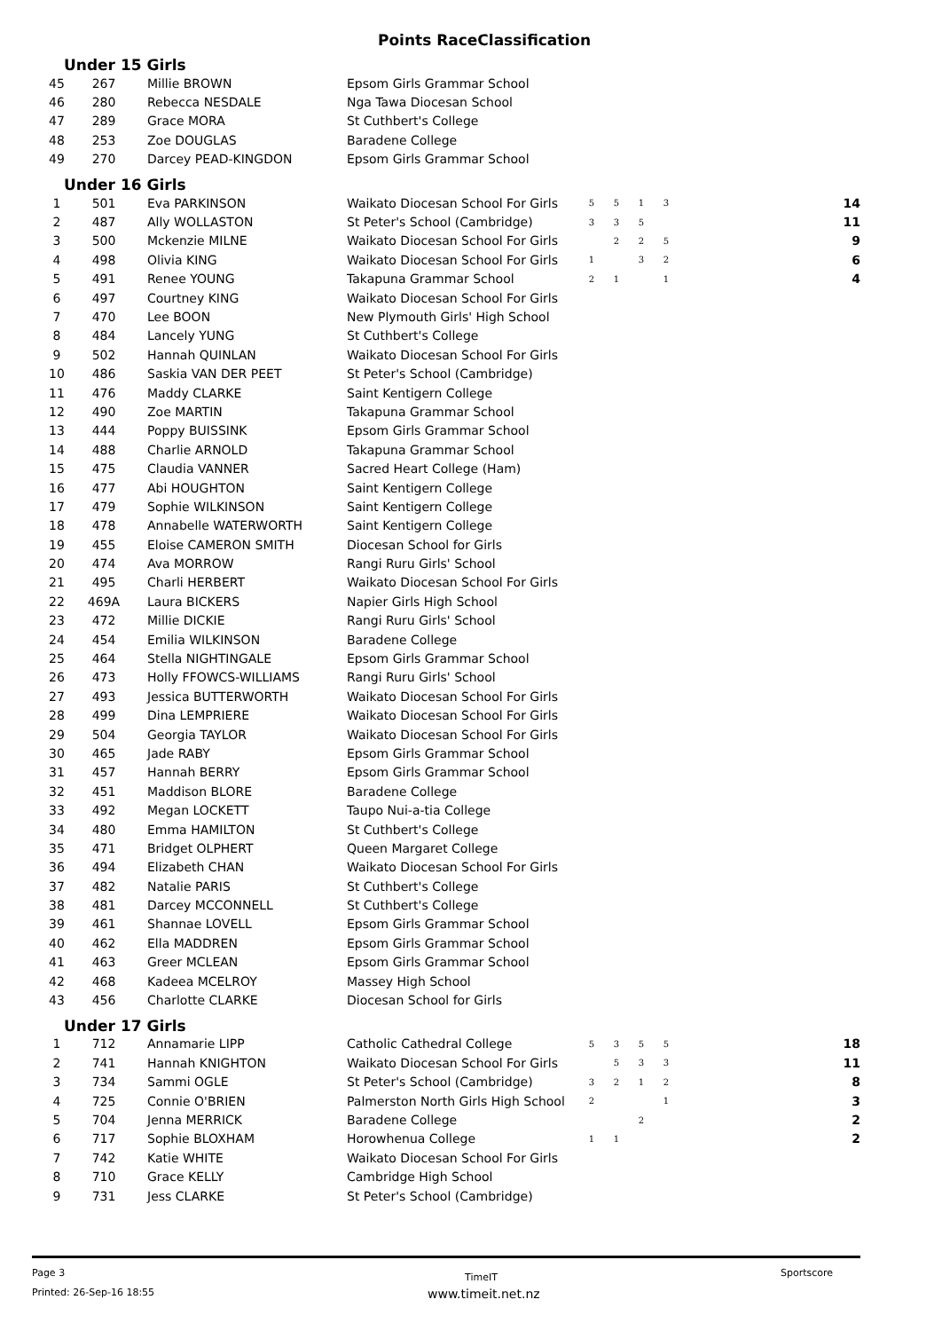Points RaceClassification
Under 15 Girls
| 45 | 267 | Millie BROWN | Epsom Girls Grammar School | |
| 46 | 280 | Rebecca NESDALE | Nga Tawa Diocesan School | |
| 47 | 289 | Grace MORA | St Cuthbert's College | |
| 48 | 253 | Zoe DOUGLAS | Baradene College | |
| 49 | 270 | Darcey PEAD-KINGDON | Epsom Girls Grammar School | |
Under 16 Girls
| 1 | 501 | Eva PARKINSON | Waikato Diocesan School For Girls | 5 | 5 | 1 | 3 | 14 |
| 2 | 487 | Ally WOLLASTON | St Peter's School (Cambridge) | 3 | 3 | 5 | | 11 |
| 3 | 500 | Mckenzie MILNE | Waikato Diocesan School For Girls | | 2 | 2 | 5 | 9 |
| 4 | 498 | Olivia KING | Waikato Diocesan School For Girls | 1 | | 3 | 2 | 6 |
| 5 | 491 | Renee YOUNG | Takapuna Grammar School | 2 | 1 | | 1 | 4 |
| 6 | 497 | Courtney KING | Waikato Diocesan School For Girls | | | | | |
| 7 | 470 | Lee BOON | New Plymouth Girls' High School | | | | | |
| 8 | 484 | Lancely YUNG | St Cuthbert's College | | | | | |
| 9 | 502 | Hannah QUINLAN | Waikato Diocesan School For Girls | | | | | |
| 10 | 486 | Saskia VAN DER PEET | St Peter's School (Cambridge) | | | | | |
| 11 | 476 | Maddy CLARKE | Saint Kentigern College | | | | | |
| 12 | 490 | Zoe MARTIN | Takapuna Grammar School | | | | | |
| 13 | 444 | Poppy BUISSINK | Epsom Girls Grammar School | | | | | |
| 14 | 488 | Charlie ARNOLD | Takapuna Grammar School | | | | | |
| 15 | 475 | Claudia VANNER | Sacred Heart College (Ham) | | | | | |
| 16 | 477 | Abi HOUGHTON | Saint Kentigern College | | | | | |
| 17 | 479 | Sophie WILKINSON | Saint Kentigern College | | | | | |
| 18 | 478 | Annabelle WATERWORTH | Saint Kentigern College | | | | | |
| 19 | 455 | Eloise CAMERON SMITH | Diocesan School for Girls | | | | | |
| 20 | 474 | Ava MORROW | Rangi Ruru Girls' School | | | | | |
| 21 | 495 | Charli HERBERT | Waikato Diocesan School For Girls | | | | | |
| 22 | 469A | Laura BICKERS | Napier Girls High School | | | | | |
| 23 | 472 | Millie DICKIE | Rangi Ruru Girls' School | | | | | |
| 24 | 454 | Emilia WILKINSON | Baradene College | | | | | |
| 25 | 464 | Stella NIGHTINGALE | Epsom Girls Grammar School | | | | | |
| 26 | 473 | Holly FFOWCS-WILLIAMS | Rangi Ruru Girls' School | | | | | |
| 27 | 493 | Jessica BUTTERWORTH | Waikato Diocesan School For Girls | | | | | |
| 28 | 499 | Dina LEMPRIERE | Waikato Diocesan School For Girls | | | | | |
| 29 | 504 | Georgia TAYLOR | Waikato Diocesan School For Girls | | | | | |
| 30 | 465 | Jade RABY | Epsom Girls Grammar School | | | | | |
| 31 | 457 | Hannah BERRY | Epsom Girls Grammar School | | | | | |
| 32 | 451 | Maddison BLORE | Baradene College | | | | | |
| 33 | 492 | Megan LOCKETT | Taupo Nui-a-tia College | | | | | |
| 34 | 480 | Emma HAMILTON | St Cuthbert's College | | | | | |
| 35 | 471 | Bridget OLPHERT | Queen Margaret College | | | | | |
| 36 | 494 | Elizabeth CHAN | Waikato Diocesan School For Girls | | | | | |
| 37 | 482 | Natalie PARIS | St Cuthbert's College | | | | | |
| 38 | 481 | Darcey MCCONNELL | St Cuthbert's College | | | | | |
| 39 | 461 | Shannae LOVELL | Epsom Girls Grammar School | | | | | |
| 40 | 462 | Ella MADDREN | Epsom Girls Grammar School | | | | | |
| 41 | 463 | Greer MCLEAN | Epsom Girls Grammar School | | | | | |
| 42 | 468 | Kadeea MCELROY | Massey High School | | | | | |
| 43 | 456 | Charlotte CLARKE | Diocesan School for Girls | | | | | |
Under 17 Girls
| 1 | 712 | Annamarie LIPP | Catholic Cathedral College | 5 | 3 | 5 | 5 | 18 |
| 2 | 741 | Hannah KNIGHTON | Waikato Diocesan School For Girls | | 5 | 3 | 3 | 11 |
| 3 | 734 | Sammi OGLE | St Peter's School (Cambridge) | 3 | 2 | 1 | 2 | 8 |
| 4 | 725 | Connie O'BRIEN | Palmerston North Girls High School | 2 | | | 1 | 3 |
| 5 | 704 | Jenna MERRICK | Baradene College | | | 2 | | 2 |
| 6 | 717 | Sophie BLOXHAM | Horowhenua College | 1 | 1 | | | 2 |
| 7 | 742 | Katie WHITE | Waikato Diocesan School For Girls | | | | | |
| 8 | 710 | Grace KELLY | Cambridge High School | | | | | |
| 9 | 731 | Jess CLARKE | St Peter's School (Cambridge) | | | | | |
Page 3
Printed: 26-Sep-16 18:55
TimeIT
www.timeit.net.nz
Sportscore